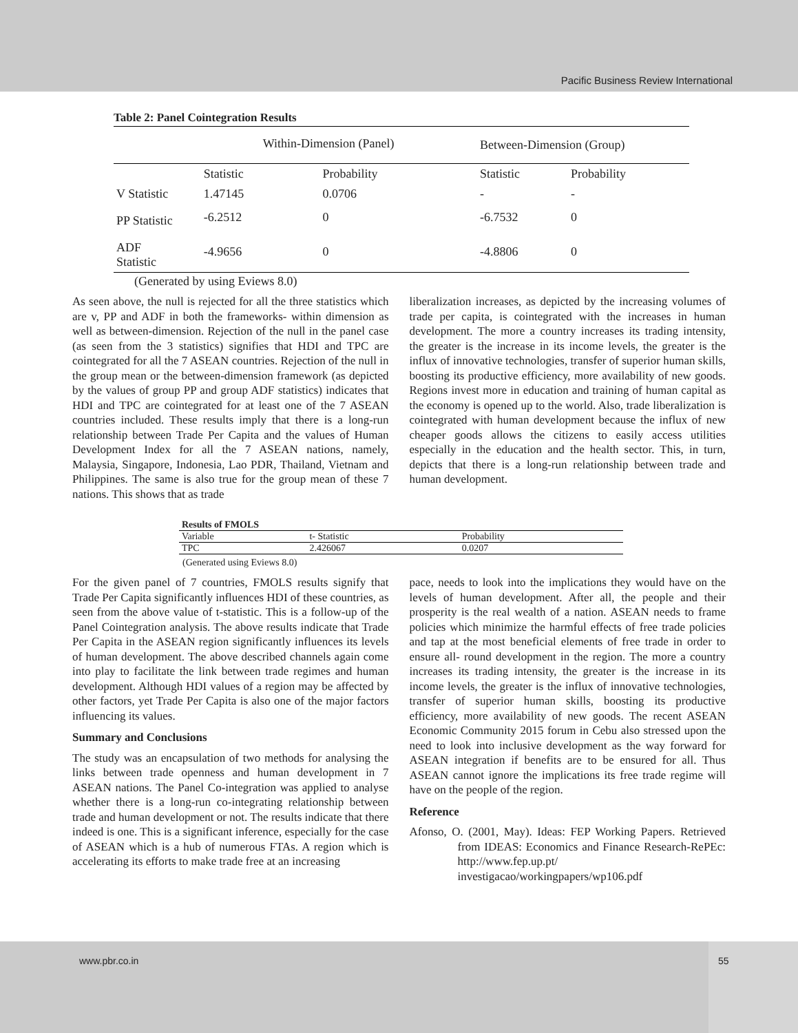Pacific Business Review International
Table 2: Panel Cointegration Results
| | Within-Dimension (Panel) | | Between-Dimension (Group) | |
| | Statistic | Probability | Statistic | Probability |
| V Statistic | 1.47145 | 0.0706 | - | - |
| PP Statistic | -6.2512 | 0 | -6.7532 | 0 |
| ADF Statistic | -4.9656 | 0 | -4.8806 | 0 |
(Generated by using Eviews 8.0)
As seen above, the null is rejected for all the three statistics which are v, PP and ADF in both the frameworks- within dimension as well as between-dimension. Rejection of the null in the panel case (as seen from the 3 statistics) signifies that HDI and TPC are cointegrated for all the 7 ASEAN countries. Rejection of the null in the group mean or the between-dimension framework (as depicted by the values of group PP and group ADF statistics) indicates that HDI and TPC are cointegrated for at least one of the 7 ASEAN countries included. These results imply that there is a long-run relationship between Trade Per Capita and the values of Human Development Index for all the 7 ASEAN nations, namely, Malaysia, Singapore, Indonesia, Lao PDR, Thailand, Vietnam and Philippines. The same is also true for the group mean of these 7 nations. This shows that as trade
liberalization increases, as depicted by the increasing volumes of trade per capita, is cointegrated with the increases in human development. The more a country increases its trading intensity, the greater is the increase in its income levels, the greater is the influx of innovative technologies, transfer of superior human skills, boosting its productive efficiency, more availability of new goods. Regions invest more in education and training of human capital as the economy is opened up to the world. Also, trade liberalization is cointegrated with human development because the influx of new cheaper goods allows the citizens to easily access utilities especially in the education and the health sector. This, in turn, depicts that there is a long-run relationship between trade and human development.
| Results of FMOLS | | |
| Variable | t- Statistic | Probability |
| TPC | 2.426067 | 0.0207 |
(Generated using Eviews 8.0)
For the given panel of 7 countries, FMOLS results signify that Trade Per Capita significantly influences HDI of these countries, as seen from the above value of t-statistic. This is a follow-up of the Panel Cointegration analysis. The above results indicate that Trade Per Capita in the ASEAN region significantly influences its levels of human development. The above described channels again come into play to facilitate the link between trade regimes and human development. Although HDI values of a region may be affected by other factors, yet Trade Per Capita is also one of the major factors influencing its values.
Summary and Conclusions
The study was an encapsulation of two methods for analysing the links between trade openness and human development in 7 ASEAN nations. The Panel Co-integration was applied to analyse whether there is a long-run co-integrating relationship between trade and human development or not. The results indicate that there indeed is one. This is a significant inference, especially for the case of ASEAN which is a hub of numerous FTAs. A region which is accelerating its efforts to make trade free at an increasing
pace, needs to look into the implications they would have on the levels of human development. After all, the people and their prosperity is the real wealth of a nation. ASEAN needs to frame policies which minimize the harmful effects of free trade policies and tap at the most beneficial elements of free trade in order to ensure all- round development in the region. The more a country increases its trading intensity, the greater is the increase in its income levels, the greater is the influx of innovative technologies, transfer of superior human skills, boosting its productive efficiency, more availability of new goods. The recent ASEAN Economic Community 2015 forum in Cebu also stressed upon the need to look into inclusive development as the way forward for ASEAN integration if benefits are to be ensured for all. Thus ASEAN cannot ignore the implications its free trade regime will have on the people of the region.
Reference
Afonso, O. (2001, May). Ideas: FEP Working Papers. Retrieved from IDEAS: Economics and Finance Research-RePEc: http://www.fep.up.pt/ investigacao/workingpapers/wp106.pdf
www.pbr.co.in
55